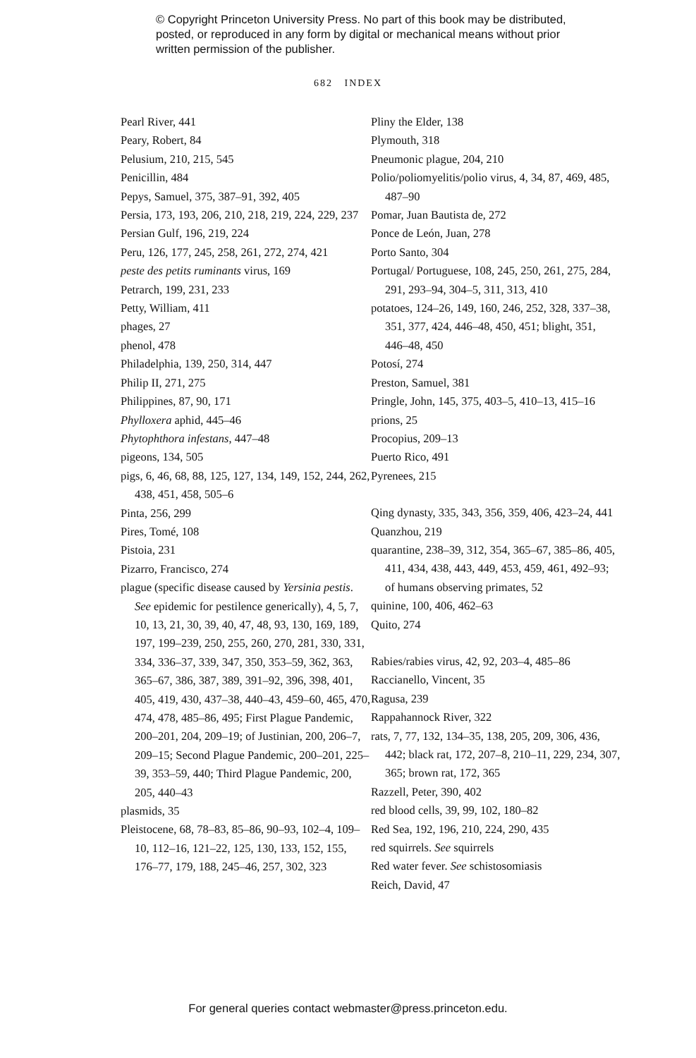© Copyright Princeton University Press. No part of this book may be distributed, posted, or reproduced in any form by digital or mechanical means without prior written permission of the publisher.
682 INDEX
Pearl River, 441
Peary, Robert, 84
Pelusium, 210, 215, 545
Penicillin, 484
Pepys, Samuel, 375, 387–91, 392, 405
Persia, 173, 193, 206, 210, 218, 219, 224, 229, 237
Persian Gulf, 196, 219, 224
Peru, 126, 177, 245, 258, 261, 272, 274, 421
peste des petits ruminants virus, 169
Petrarch, 199, 231, 233
Petty, William, 411
phages, 27
phenol, 478
Philadelphia, 139, 250, 314, 447
Philip II, 271, 275
Philippines, 87, 90, 171
Phylloxera aphid, 445–46
Phytophthora infestans, 447–48
pigeons, 134, 505
pigs, 6, 46, 68, 88, 125, 127, 134, 149, 152, 244, 262, 438, 451, 458, 505–6
Pinta, 256, 299
Pires, Tomé, 108
Pistoia, 231
Pizarro, Francisco, 274
plague (specific disease caused by Yersinia pestis. See epidemic for pestilence generically), 4, 5, 7, 10, 13, 21, 30, 39, 40, 47, 48, 93, 130, 169, 189, 197, 199–239, 250, 255, 260, 270, 281, 330, 331, 334, 336–37, 339, 347, 350, 353–59, 362, 363, 365–67, 386, 387, 389, 391–92, 396, 398, 401, 405, 419, 430, 437–38, 440–43, 459–60, 465, 470, 474, 478, 485–86, 495; First Plague Pandemic, 200–201, 204, 209–19; of Justinian, 200, 206–7, 209–15; Second Plague Pandemic, 200–201, 225–39, 353–59, 440; Third Plague Pandemic, 200, 205, 440–43
plasmids, 35
Pleistocene, 68, 78–83, 85–86, 90–93, 102–4, 109–10, 112–16, 121–22, 125, 130, 133, 152, 155, 176–77, 179, 188, 245–46, 257, 302, 323
Pliny the Elder, 138
Plymouth, 318
Pneumonic plague, 204, 210
Polio/poliomyelitis/polio virus, 4, 34, 87, 469, 485, 487–90
Pomar, Juan Bautista de, 272
Ponce de León, Juan, 278
Porto Santo, 304
Portugal/ Portuguese, 108, 245, 250, 261, 275, 284, 291, 293–94, 304–5, 311, 313, 410
potatoes, 124–26, 149, 160, 246, 252, 328, 337–38, 351, 377, 424, 446–48, 450, 451; blight, 351, 446–48, 450
Potosí, 274
Preston, Samuel, 381
Pringle, John, 145, 375, 403–5, 410–13, 415–16
prions, 25
Procopius, 209–13
Puerto Rico, 491
Pyrenees, 215
Qing dynasty, 335, 343, 356, 359, 406, 423–24, 441
Quanzhou, 219
quarantine, 238–39, 312, 354, 365–67, 385–86, 405, 411, 434, 438, 443, 449, 453, 459, 461, 492–93; of humans observing primates, 52
quinine, 100, 406, 462–63
Quito, 274
Rabies/rabies virus, 42, 92, 203–4, 485–86
Raccianello, Vincent, 35
Ragusa, 239
Rappahannock River, 322
rats, 7, 77, 132, 134–35, 138, 205, 209, 306, 436, 442; black rat, 172, 207–8, 210–11, 229, 234, 307, 365; brown rat, 172, 365
Razzell, Peter, 390, 402
red blood cells, 39, 99, 102, 180–82
Red Sea, 192, 196, 210, 224, 290, 435
red squirrels. See squirrels
Red water fever. See schistosomiasis
Reich, David, 47
For general queries contact webmaster@press.princeton.edu.